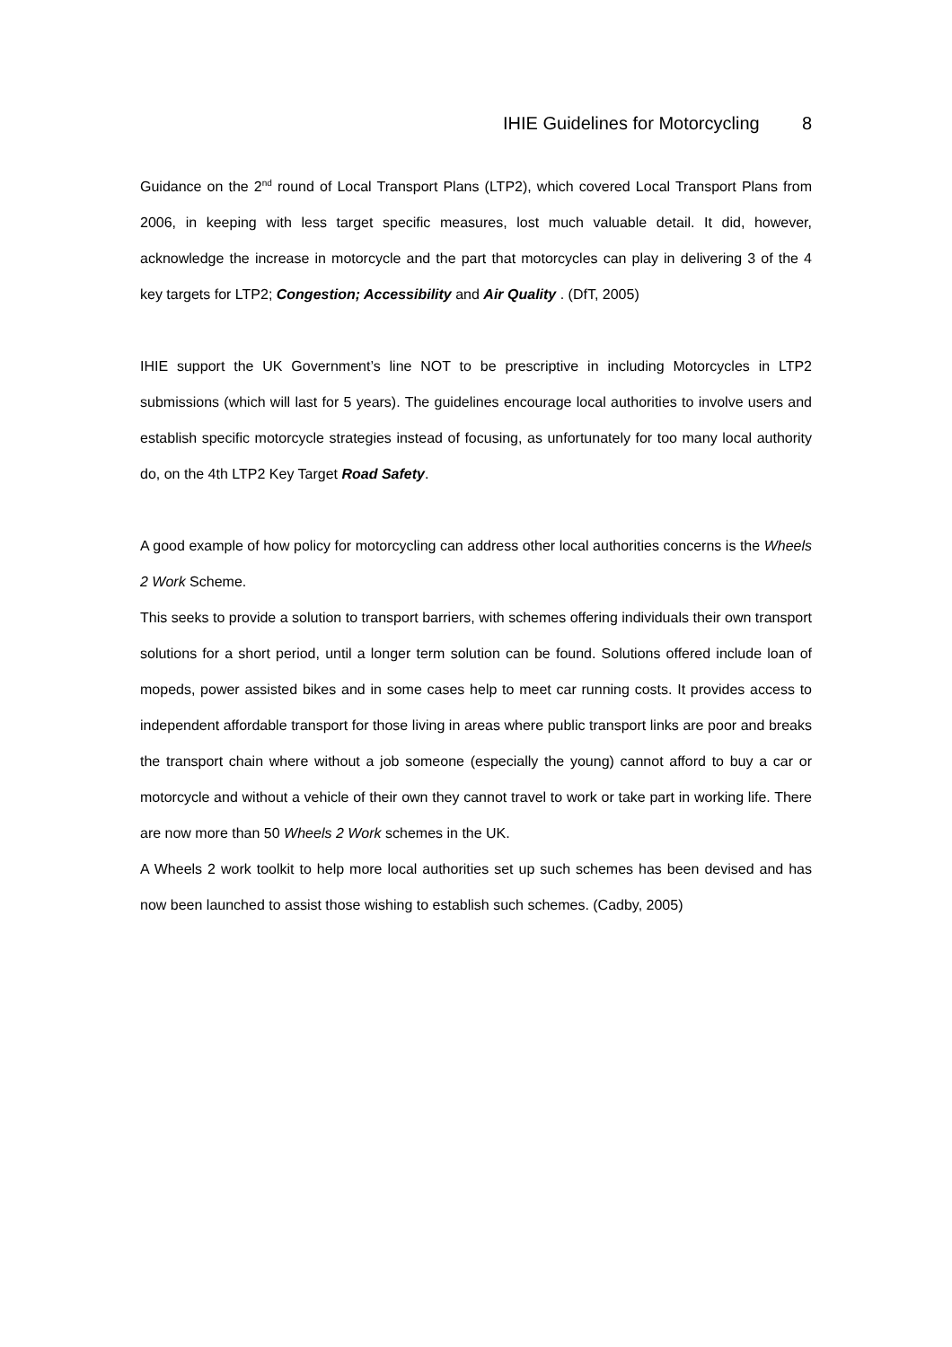IHIE Guidelines for Motorcycling 8
Guidance on the 2<sup>nd</sup> round of Local Transport Plans (LTP2), which covered Local Transport Plans from 2006, in keeping with less target specific measures, lost much valuable detail. It did, however, acknowledge the increase in motorcycle and the part that motorcycles can play in delivering 3 of the 4 key targets for LTP2; Congestion; Accessibility and Air Quality . (DfT, 2005)
IHIE support the UK Government’s line NOT to be prescriptive in including Motorcycles in LTP2 submissions (which will last for 5 years). The guidelines encourage local authorities to involve users and establish specific motorcycle strategies instead of focusing, as unfortunately for too many local authority do, on the 4th LTP2 Key Target Road Safety.
A good example of how policy for motorcycling can address other local authorities concerns is the Wheels 2 Work Scheme.
This seeks to provide a solution to transport barriers, with schemes offering individuals their own transport solutions for a short period, until a longer term solution can be found. Solutions offered include loan of mopeds, power assisted bikes and in some cases help to meet car running costs. It provides access to independent affordable transport for those living in areas where public transport links are poor and breaks the transport chain where without a job someone (especially the young) cannot afford to buy a car or motorcycle and without a vehicle of their own they cannot travel to work or take part in working life. There are now more than 50 Wheels 2 Work schemes in the UK.
A Wheels 2 work toolkit to help more local authorities set up such schemes has been devised and has now been launched to assist those wishing to establish such schemes. (Cadby, 2005)